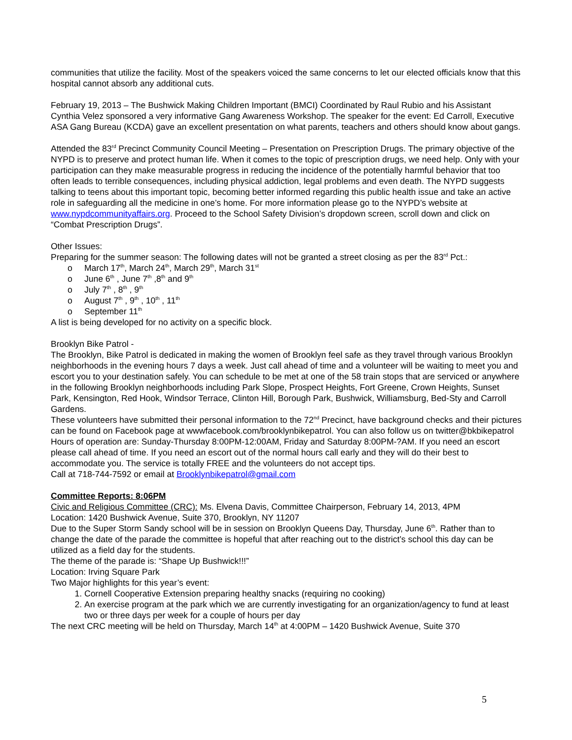communities that utilize the facility. Most of the speakers voiced the same concerns to let our elected officials know that this hospital cannot absorb any additional cuts.
February 19, 2013 – The Bushwick Making Children Important (BMCI) Coordinated by Raul Rubio and his Assistant Cynthia Velez sponsored a very informative Gang Awareness Workshop. The speaker for the event: Ed Carroll, Executive ASA Gang Bureau (KCDA) gave an excellent presentation on what parents, teachers and others should know about gangs.
Attended the 83<sup>rd</sup> Precinct Community Council Meeting – Presentation on Prescription Drugs. The primary objective of the NYPD is to preserve and protect human life. When it comes to the topic of prescription drugs, we need help. Only with your participation can they make measurable progress in reducing the incidence of the potentially harmful behavior that too often leads to terrible consequences, including physical addiction, legal problems and even death. The NYPD suggests talking to teens about this important topic, becoming better informed regarding this public health issue and take an active role in safeguarding all the medicine in one’s home. For more information please go to the NYPD’s website at www.nypdcommunityaffairs.org. Proceed to the School Safety Division’s dropdown screen, scroll down and click on “Combat Prescription Drugs”.
Other Issues:
Preparing for the summer season: The following dates will not be granted a street closing as per the 83<sup>rd</sup> Pct.:
o March 17<sup>th</sup>, March 24<sup>th</sup>, March 29<sup>th</sup>, March 31<sup>st</sup>
o June 6<sup>th</sup> , June 7<sup>th</sup> ,8<sup>th</sup> and 9<sup>th</sup>
o July 7<sup>th</sup> , 8<sup>th</sup> , 9<sup>th</sup>
o August 7<sup>th</sup> , 9<sup>th</sup> , 10<sup>th</sup> , 11<sup>th</sup>
o September 11<sup>th</sup>
A list is being developed for no activity on a specific block.
Brooklyn Bike Patrol -
The Brooklyn, Bike Patrol is dedicated in making the women of Brooklyn feel safe as they travel through various Brooklyn neighborhoods in the evening hours 7 days a week. Just call ahead of time and a volunteer will be waiting to meet you and escort you to your destination safely. You can schedule to be met at one of the 58 train stops that are serviced or anywhere in the following Brooklyn neighborhoods including Park Slope, Prospect Heights, Fort Greene, Crown Heights, Sunset Park, Kensington, Red Hook, Windsor Terrace, Clinton Hill, Borough Park, Bushwick, Williamsburg, Bed-Sty and Carroll Gardens.
These volunteers have submitted their personal information to the 72<sup>nd</sup> Precinct, have background checks and their pictures can be found on Facebook page at wwwfacebook.com/brooklynbikepatrol. You can also follow us on twitter@bkbikepatrol
Hours of operation are: Sunday-Thursday 8:00PM-12:00AM, Friday and Saturday 8:00PM-?AM. If you need an escort please call ahead of time. If you need an escort out of the normal hours call early and they will do their best to accommodate you. The service is totally FREE and the volunteers do not accept tips.
Call at 718-744-7592 or email at Brooklynbikepatrol@gmail.com
Committee Reports: 8:06PM
Civic and Religious Committee (CRC): Ms. Elvena Davis, Committee Chairperson, February 14, 2013, 4PM
Location: 1420 Bushwick Avenue, Suite 370, Brooklyn, NY 11207
Due to the Super Storm Sandy school will be in session on Brooklyn Queens Day, Thursday, June 6<sup>th</sup>. Rather than to change the date of the parade the committee is hopeful that after reaching out to the district’s school this day can be utilized as a field day for the students.
The theme of the parade is: “Shape Up Bushwick!!!”
Location: Irving Square Park
Two Major highlights for this year’s event:
1. Cornell Cooperative Extension preparing healthy snacks (requiring no cooking)
2. An exercise program at the park which we are currently investigating for an organization/agency to fund at least two or three days per week for a couple of hours per day
The next CRC meeting will be held on Thursday, March 14<sup>th</sup> at 4:00PM – 1420 Bushwick Avenue, Suite 370
5